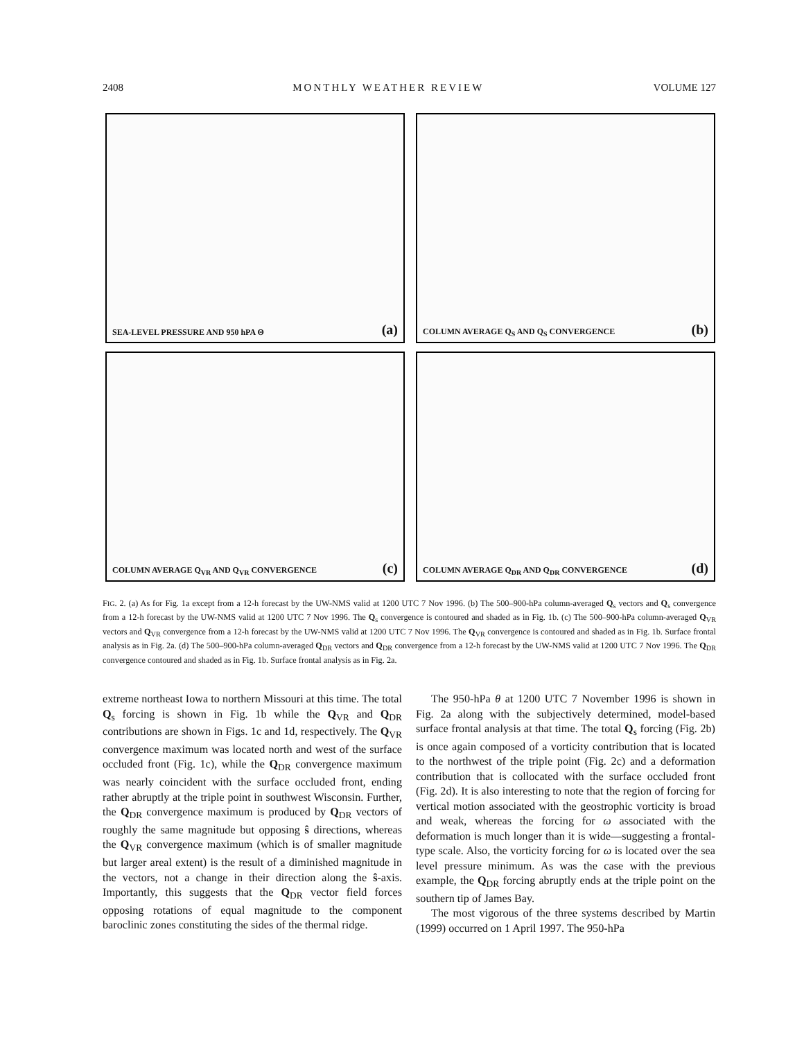2408 MONTHLY WEATHER REVIEW VOLUME 127
SEA-LEVEL PRESSURE AND 950 hPA Θ (a)
COLUMN AVERAGE Q<sub>S</sub> AND Q<sub>S</sub> CONVERGENCE (b)
COLUMN AVERAGE Q<sub>VR</sub> AND Q<sub>VR</sub> CONVERGENCE (c)
COLUMN AVERAGE Q<sub>DR</sub> AND Q<sub>DR</sub> CONVERGENCE (d)
FIG. 2. (a) As for Fig. 1a except from a 12-h forecast by the UW-NMS valid at 1200 UTC 7 Nov 1996. (b) The 500–900-hPa column-averaged Q<sub>s</sub> vectors and Q<sub>s</sub> convergence from a 12-h forecast by the UW-NMS valid at 1200 UTC 7 Nov 1996. The Q<sub>s</sub> convergence is contoured and shaded as in Fig. 1b. (c) The 500–900-hPa column-averaged Q<sub>VR</sub> vectors and Q<sub>VR</sub> convergence from a 12-h forecast by the UW-NMS valid at 1200 UTC 7 Nov 1996. The Q<sub>VR</sub> convergence is contoured and shaded as in Fig. 1b. Surface frontal analysis as in Fig. 2a. (d) The 500–900-hPa column-averaged Q<sub>DR</sub> vectors and Q<sub>DR</sub> convergence from a 12-h forecast by the UW-NMS valid at 1200 UTC 7 Nov 1996. The Q<sub>DR</sub> convergence contoured and shaded as in Fig. 1b. Surface frontal analysis as in Fig. 2a.
extreme northeast Iowa to northern Missouri at this time. The total Q<sub>s</sub> forcing is shown in Fig. 1b while the Q<sub>VR</sub> and Q<sub>DR</sub> contributions are shown in Figs. 1c and 1d, respectively. The Q<sub>VR</sub> convergence maximum was located north and west of the surface occluded front (Fig. 1c), while the Q<sub>DR</sub> convergence maximum was nearly coincident with the surface occluded front, ending rather abruptly at the triple point in southwest Wisconsin. Further, the Q<sub>DR</sub> convergence maximum is produced by Q<sub>DR</sub> vectors of roughly the same magnitude but opposing ŝ directions, whereas the Q<sub>VR</sub> convergence maximum (which is of smaller magnitude but larger areal extent) is the result of a diminished magnitude in the vectors, not a change in their direction along the ŝ-axis. Importantly, this suggests that the Q<sub>DR</sub> vector field forces opposing rotations of equal magnitude to the component baroclinic zones constituting the sides of the thermal ridge.
The 950-hPa θ at 1200 UTC 7 November 1996 is shown in Fig. 2a along with the subjectively determined, model-based surface frontal analysis at that time. The total Q<sub>s</sub> forcing (Fig. 2b) is once again composed of a vorticity contribution that is located to the northwest of the triple point (Fig. 2c) and a deformation contribution that is collocated with the surface occluded front (Fig. 2d). It is also interesting to note that the region of forcing for vertical motion associated with the geostrophic vorticity is broad and weak, whereas the forcing for ω associated with the deformation is much longer than it is wide—suggesting a frontal-type scale. Also, the vorticity forcing for ω is located over the sea level pressure minimum. As was the case with the previous example, the Q<sub>DR</sub> forcing abruptly ends at the triple point on the southern tip of James Bay.
The most vigorous of the three systems described by Martin (1999) occurred on 1 April 1997. The 950-hPa